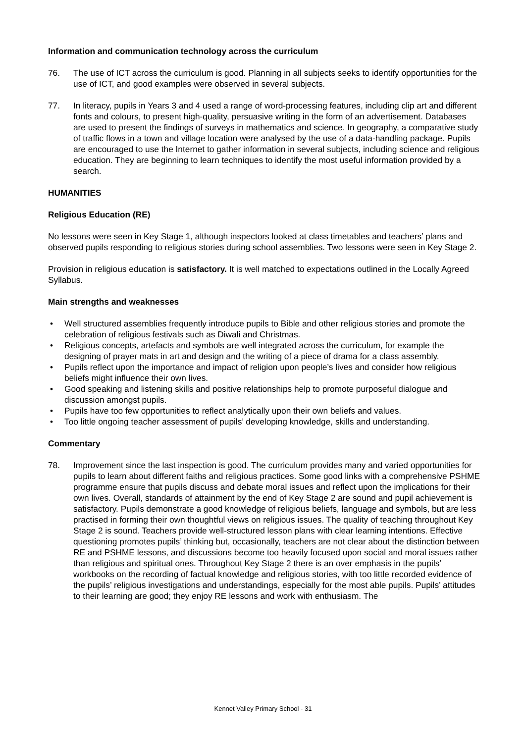Information and communication technology across the curriculum
76. The use of ICT across the curriculum is good. Planning in all subjects seeks to identify opportunities for the use of ICT, and good examples were observed in several subjects.
77. In literacy, pupils in Years 3 and 4 used a range of word-processing features, including clip art and different fonts and colours, to present high-quality, persuasive writing in the form of an advertisement. Databases are used to present the findings of surveys in mathematics and science. In geography, a comparative study of traffic flows in a town and village location were analysed by the use of a data-handling package. Pupils are encouraged to use the Internet to gather information in several subjects, including science and religious education. They are beginning to learn techniques to identify the most useful information provided by a search.
HUMANITIES
Religious Education (RE)
No lessons were seen in Key Stage 1, although inspectors looked at class timetables and teachers’ plans and observed pupils responding to religious stories during school assemblies. Two lessons were seen in Key Stage 2.
Provision in religious education is satisfactory. It is well matched to expectations outlined in the Locally Agreed Syllabus.
Main strengths and weaknesses
• Well structured assemblies frequently introduce pupils to Bible and other religious stories and promote the celebration of religious festivals such as Diwali and Christmas.
• Religious concepts, artefacts and symbols are well integrated across the curriculum, for example the designing of prayer mats in art and design and the writing of a piece of drama for a class assembly.
• Pupils reflect upon the importance and impact of religion upon people’s lives and consider how religious beliefs might influence their own lives.
• Good speaking and listening skills and positive relationships help to promote purposeful dialogue and discussion amongst pupils.
• Pupils have too few opportunities to reflect analytically upon their own beliefs and values.
• Too little ongoing teacher assessment of pupils’ developing knowledge, skills and understanding.
Commentary
78. Improvement since the last inspection is good. The curriculum provides many and varied opportunities for pupils to learn about different faiths and religious practices. Some good links with a comprehensive PSHME programme ensure that pupils discuss and debate moral issues and reflect upon the implications for their own lives. Overall, standards of attainment by the end of Key Stage 2 are sound and pupil achievement is satisfactory. Pupils demonstrate a good knowledge of religious beliefs, language and symbols, but are less practised in forming their own thoughtful views on religious issues. The quality of teaching throughout Key Stage 2 is sound. Teachers provide well-structured lesson plans with clear learning intentions. Effective questioning promotes pupils’ thinking but, occasionally, teachers are not clear about the distinction between RE and PSHME lessons, and discussions become too heavily focused upon social and moral issues rather than religious and spiritual ones. Throughout Key Stage 2 there is an over emphasis in the pupils’ workbooks on the recording of factual knowledge and religious stories, with too little recorded evidence of the pupils’ religious investigations and understandings, especially for the most able pupils. Pupils’ attitudes to their learning are good; they enjoy RE lessons and work with enthusiasm. The
Kennet Valley Primary School - 31